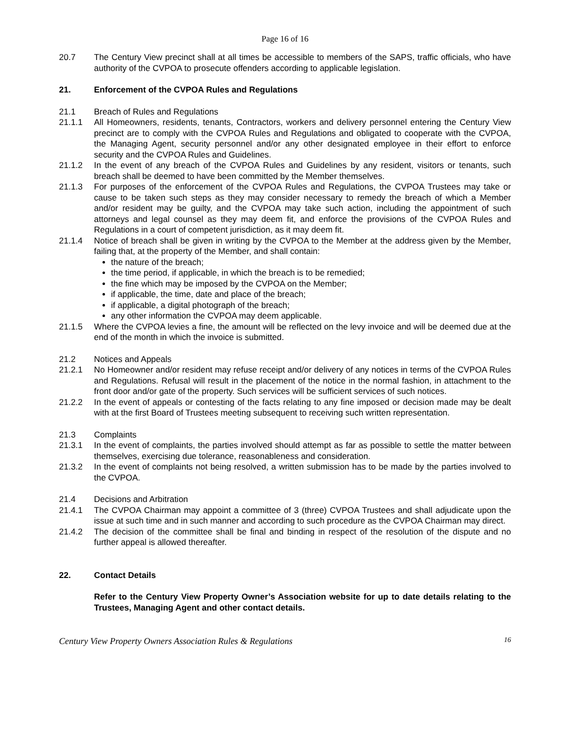Page 16 of 16
20.7 The Century View precinct shall at all times be accessible to members of the SAPS, traffic officials, who have authority of the CVPOA to prosecute offenders according to applicable legislation.
21. Enforcement of the CVPOA Rules and Regulations
21.1 Breach of Rules and Regulations
21.1.1 All Homeowners, residents, tenants, Contractors, workers and delivery personnel entering the Century View precinct are to comply with the CVPOA Rules and Regulations and obligated to cooperate with the CVPOA, the Managing Agent, security personnel and/or any other designated employee in their effort to enforce security and the CVPOA Rules and Guidelines.
21.1.2 In the event of any breach of the CVPOA Rules and Guidelines by any resident, visitors or tenants, such breach shall be deemed to have been committed by the Member themselves.
21.1.3 For purposes of the enforcement of the CVPOA Rules and Regulations, the CVPOA Trustees may take or cause to be taken such steps as they may consider necessary to remedy the breach of which a Member and/or resident may be guilty, and the CVPOA may take such action, including the appointment of such attorneys and legal counsel as they may deem fit, and enforce the provisions of the CVPOA Rules and Regulations in a court of competent jurisdiction, as it may deem fit.
21.1.4 Notice of breach shall be given in writing by the CVPOA to the Member at the address given by the Member, failing that, at the property of the Member, and shall contain:
the nature of the breach;
the time period, if applicable, in which the breach is to be remedied;
the fine which may be imposed by the CVPOA on the Member;
if applicable, the time, date and place of the breach;
if applicable, a digital photograph of the breach;
any other information the CVPOA may deem applicable.
21.1.5 Where the CVPOA levies a fine, the amount will be reflected on the levy invoice and will be deemed due at the end of the month in which the invoice is submitted.
21.2 Notices and Appeals
21.2.1 No Homeowner and/or resident may refuse receipt and/or delivery of any notices in terms of the CVPOA Rules and Regulations. Refusal will result in the placement of the notice in the normal fashion, in attachment to the front door and/or gate of the property. Such services will be sufficient services of such notices.
21.2.2 In the event of appeals or contesting of the facts relating to any fine imposed or decision made may be dealt with at the first Board of Trustees meeting subsequent to receiving such written representation.
21.3 Complaints
21.3.1 In the event of complaints, the parties involved should attempt as far as possible to settle the matter between themselves, exercising due tolerance, reasonableness and consideration.
21.3.2 In the event of complaints not being resolved, a written submission has to be made by the parties involved to the CVPOA.
21.4 Decisions and Arbitration
21.4.1 The CVPOA Chairman may appoint a committee of 3 (three) CVPOA Trustees and shall adjudicate upon the issue at such time and in such manner and according to such procedure as the CVPOA Chairman may direct.
21.4.2 The decision of the committee shall be final and binding in respect of the resolution of the dispute and no further appeal is allowed thereafter.
22. Contact Details
Refer to the Century View Property Owner’s Association website for up to date details relating to the Trustees, Managing Agent and other contact details.
Century View Property Owners Association Rules & Regulations 16